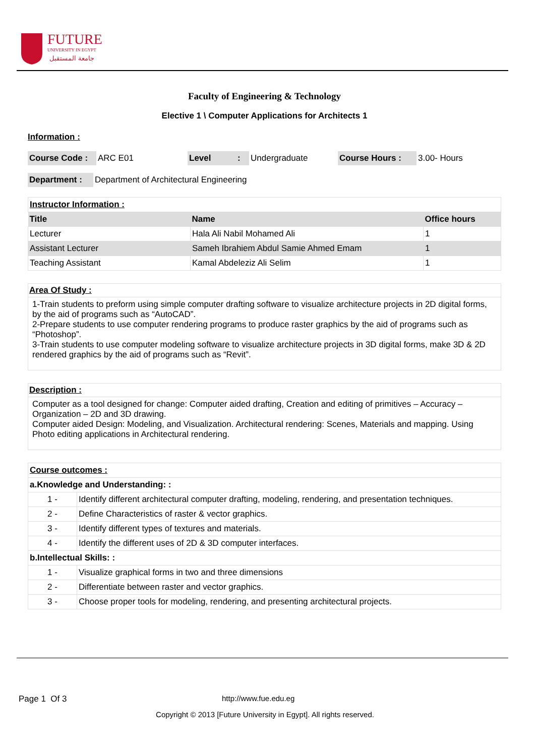FUTURE
UNIVERSITY IN EGYPT
جامعة المستقبل
Faculty of Engineering & Technology
Elective 1 \ Computer Applications for Architects 1
Information :
| Course Code : | ARC E01 | Level | : | Undergraduate | Course Hours : | 3.00- Hours |
| Department : | Department of Architectural Engineering |
| Instructor Information : | | |
| Title | Name | Office hours |
| Lecturer | Hala Ali Nabil Mohamed Ali | 1 |
| Assistant Lecturer | Sameh Ibrahiem Abdul Samie Ahmed Emam | 1 |
| Teaching Assistant | Kamal Abdeleziz Ali Selim | 1 |
Area Of Study :
1-Train students to preform using simple computer drafting software to visualize architecture projects in 2D digital forms, by the aid of programs such as “AutoCAD”.
2-Prepare students to use computer rendering programs to produce raster graphics by the aid of programs such as “Photoshop”.
3-Train students to use computer modeling software to visualize architecture projects in 3D digital forms, make 3D & 2D rendered graphics by the aid of programs such as “Revit”.
Description :
Computer as a tool designed for change: Computer aided drafting, Creation and editing of primitives – Accuracy – Organization – 2D and 3D drawing.
Computer aided Design: Modeling, and Visualization. Architectural rendering: Scenes, Materials and mapping. Using Photo editing applications in Architectural rendering.
| Course outcomes : | |
| a.Knowledge and Understanding: : | |
| 1 - | Identify different architectural computer drafting, modeling, rendering, and presentation techniques. |
| 2 - | Define Characteristics of raster & vector graphics. |
| 3 - | Identify different types of textures and materials. |
| 4 - | Identify the different uses of 2D & 3D computer interfaces. |
| b.Intellectual Skills: : | |
| 1 - | Visualize graphical forms in two and three dimensions |
| 2 - | Differentiate between raster and vector graphics. |
| 3 - | Choose proper tools for modeling, rendering, and presenting architectural projects. |
Page 1 Of 3 http://www.fue.edu.eg
Copyright © 2013 [Future University in Egypt]. All rights reserved.